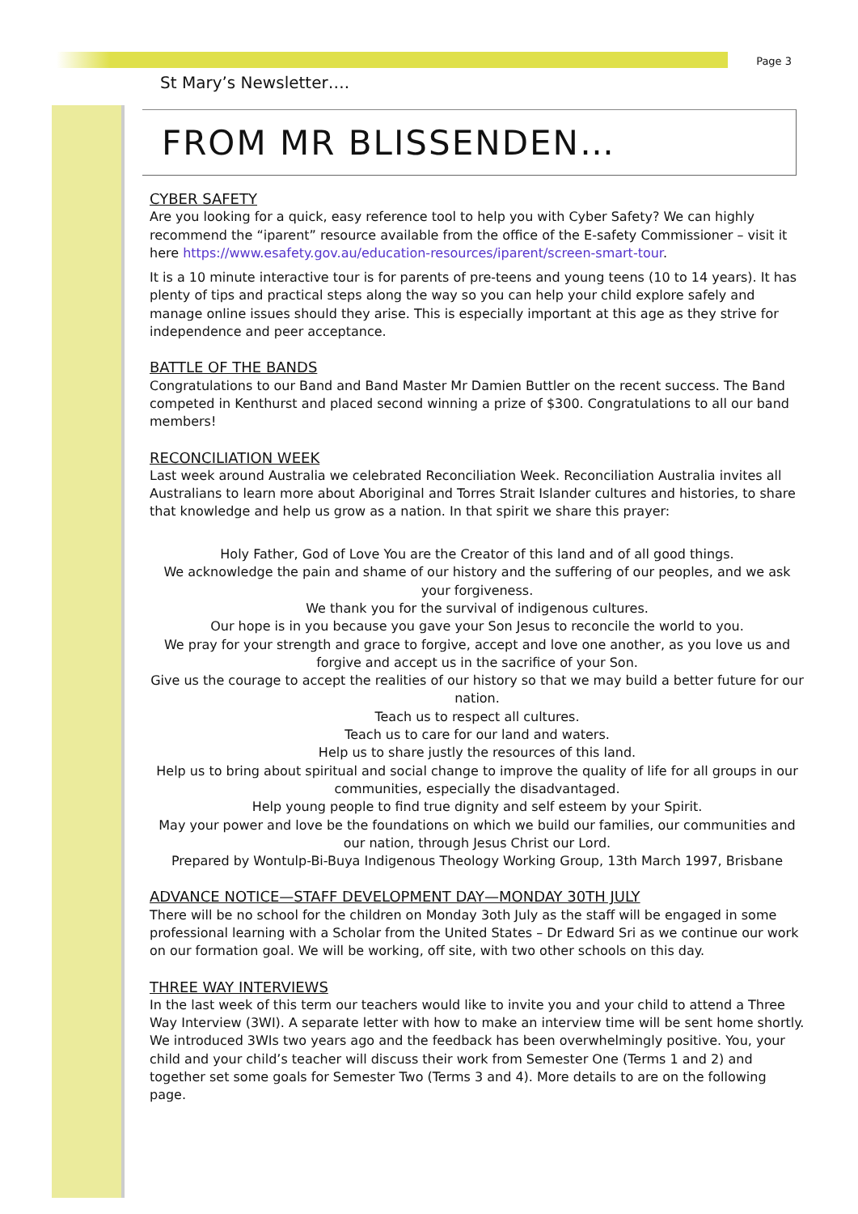Page 3
St Mary’s Newsletter….
FROM MR BLISSENDEN…
CYBER SAFETY
Are you looking for a quick, easy reference tool to help you with Cyber Safety? We can highly recommend the “iparent” resource available from the office of the E-safety Commissioner – visit it here https://www.esafety.gov.au/education-resources/iparent/screen-smart-tour.
It is a 10 minute interactive tour is for parents of pre-teens and young teens (10 to 14 years). It has plenty of tips and practical steps along the way so you can help your child explore safely and manage online issues should they arise. This is especially important at this age as they strive for independence and peer acceptance.
BATTLE OF THE BANDS
Congratulations to our Band and Band Master Mr Damien Buttler on the recent success. The Band competed in Kenthurst and placed second winning a prize of $300. Congratulations to all our band members!
RECONCILIATION WEEK
Last week around Australia we celebrated Reconciliation Week. Reconciliation Australia invites all Australians to learn more about Aboriginal and Torres Strait Islander cultures and histories, to share that knowledge and help us grow as a nation. In that spirit we share this prayer:
Holy Father, God of Love You are the Creator of this land and of all good things.
We acknowledge the pain and shame of our history and the suffering of our peoples, and we ask your forgiveness.
We thank you for the survival of indigenous cultures.
Our hope is in you because you gave your Son Jesus to reconcile the world to you.
We pray for your strength and grace to forgive, accept and love one another, as you love us and forgive and accept us in the sacrifice of your Son.
Give us the courage to accept the realities of our history so that we may build a better future for our nation.
Teach us to respect all cultures.
Teach us to care for our land and waters.
Help us to share justly the resources of this land.
Help us to bring about spiritual and social change to improve the quality of life for all groups in our communities, especially the disadvantaged.
Help young people to find true dignity and self esteem by your Spirit.
May your power and love be the foundations on which we build our families, our communities and our nation, through Jesus Christ our Lord.
Prepared by Wontulp-Bi-Buya Indigenous Theology Working Group, 13th March 1997, Brisbane
ADVANCE NOTICE—STAFF DEVELOPMENT DAY—MONDAY 30TH JULY
There will be no school for the children on Monday 3oth July as the staff will be engaged in some professional learning with a Scholar from the United States – Dr Edward Sri as we continue our work on our formation goal. We will be working, off site, with two other schools on this day.
THREE WAY INTERVIEWS
In the last week of this term our teachers would like to invite you and your child to attend a Three Way Interview (3WI). A separate letter with how to make an interview time will be sent home shortly. We introduced 3WIs two years ago and the feedback has been overwhelmingly positive. You, your child and your child’s teacher will discuss their work from Semester One (Terms 1 and 2) and together set some goals for Semester Two (Terms 3 and 4). More details to are on the following page.